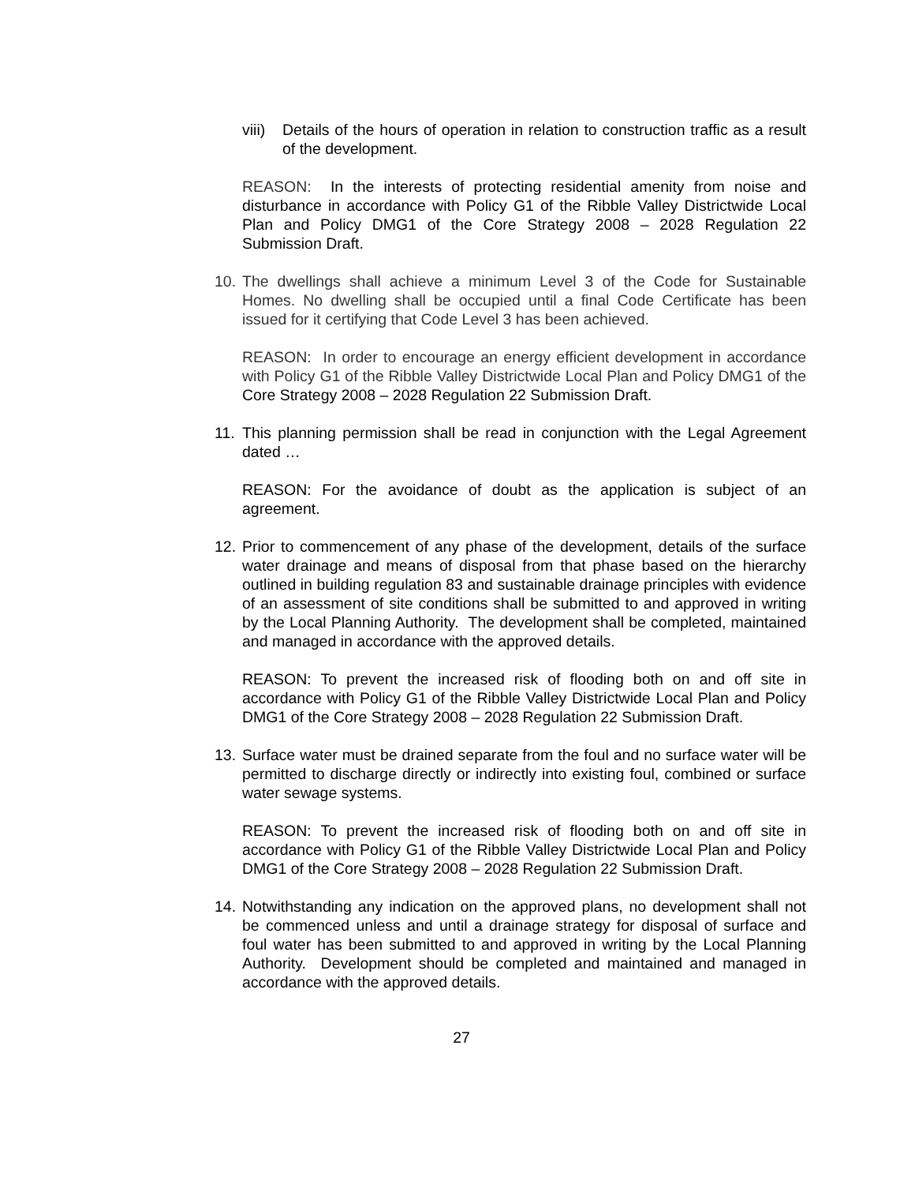viii) Details of the hours of operation in relation to construction traffic as a result of the development.
REASON: In the interests of protecting residential amenity from noise and disturbance in accordance with Policy G1 of the Ribble Valley Districtwide Local Plan and Policy DMG1 of the Core Strategy 2008 – 2028 Regulation 22 Submission Draft.
10. The dwellings shall achieve a minimum Level 3 of the Code for Sustainable Homes. No dwelling shall be occupied until a final Code Certificate has been issued for it certifying that Code Level 3 has been achieved.
REASON: In order to encourage an energy efficient development in accordance with Policy G1 of the Ribble Valley Districtwide Local Plan and Policy DMG1 of the Core Strategy 2008 – 2028 Regulation 22 Submission Draft.
11. This planning permission shall be read in conjunction with the Legal Agreement dated …
REASON: For the avoidance of doubt as the application is subject of an agreement.
12. Prior to commencement of any phase of the development, details of the surface water drainage and means of disposal from that phase based on the hierarchy outlined in building regulation 83 and sustainable drainage principles with evidence of an assessment of site conditions shall be submitted to and approved in writing by the Local Planning Authority. The development shall be completed, maintained and managed in accordance with the approved details.
REASON: To prevent the increased risk of flooding both on and off site in accordance with Policy G1 of the Ribble Valley Districtwide Local Plan and Policy DMG1 of the Core Strategy 2008 – 2028 Regulation 22 Submission Draft.
13. Surface water must be drained separate from the foul and no surface water will be permitted to discharge directly or indirectly into existing foul, combined or surface water sewage systems.
REASON: To prevent the increased risk of flooding both on and off site in accordance with Policy G1 of the Ribble Valley Districtwide Local Plan and Policy DMG1 of the Core Strategy 2008 – 2028 Regulation 22 Submission Draft.
14. Notwithstanding any indication on the approved plans, no development shall not be commenced unless and until a drainage strategy for disposal of surface and foul water has been submitted to and approved in writing by the Local Planning Authority. Development should be completed and maintained and managed in accordance with the approved details.
27